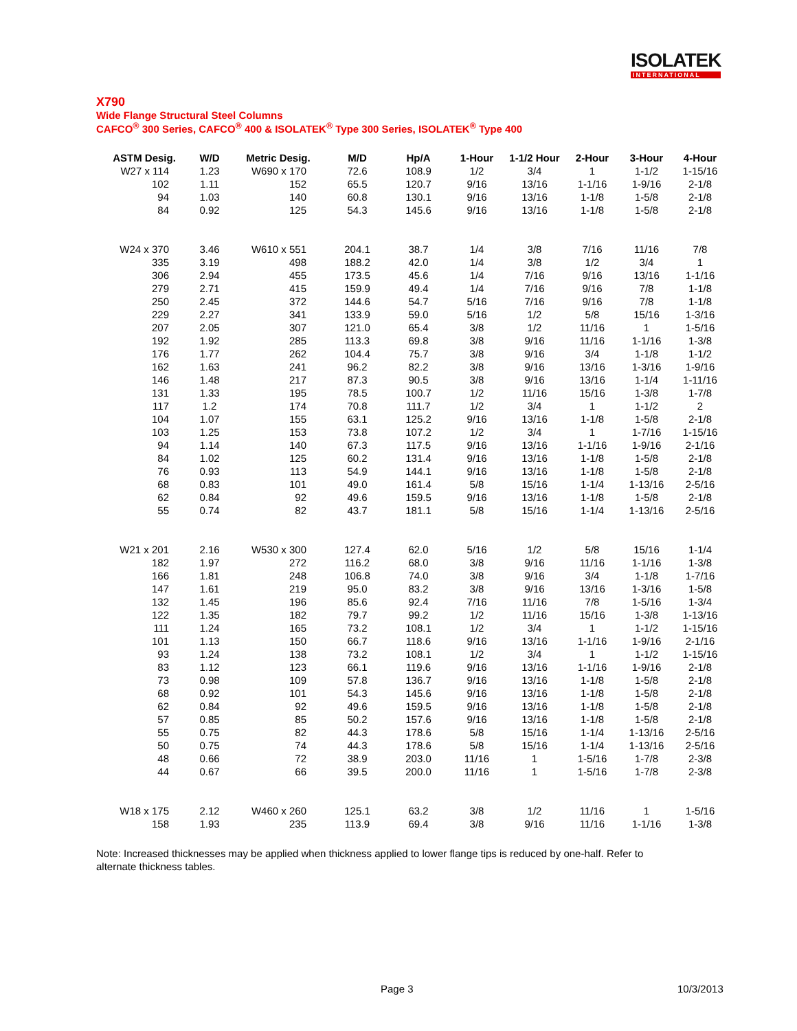ISOLATEK
INTERNATIONAL
X790
Wide Flange Structural Steel Columns
CAFCO<sup>®</sup> 300 Series, CAFCO<sup>®</sup> 400 & ISOLATEK<sup>®</sup> Type 300 Series, ISOLATEK<sup>®</sup> Type 400
| ASTM Desig. | W/D | Metric Desig. | M/D | Hp/A | 1-Hour | 1-1/2 Hour | 2-Hour | 3-Hour | 4-Hour |
| --- | --- | --- | --- | --- | --- | --- | --- | --- | --- |
| W27 x 114 | 1.23 | W690 x 170 | 72.6 | 108.9 | 1/2 | 3/4 | 1 | 1-1/2 | 1-15/16 |
| 102 | 1.11 | 152 | 65.5 | 120.7 | 9/16 | 13/16 | 1-1/16 | 1-9/16 | 2-1/8 |
| 94 | 1.03 | 140 | 60.8 | 130.1 | 9/16 | 13/16 | 1-1/8 | 1-5/8 | 2-1/8 |
| 84 | 0.92 | 125 | 54.3 | 145.6 | 9/16 | 13/16 | 1-1/8 | 1-5/8 | 2-1/8 |
| W24 x 370 | 3.46 | W610 x 551 | 204.1 | 38.7 | 1/4 | 3/8 | 7/16 | 11/16 | 7/8 |
| 335 | 3.19 | 498 | 188.2 | 42.0 | 1/4 | 3/8 | 1/2 | 3/4 | 1 |
| 306 | 2.94 | 455 | 173.5 | 45.6 | 1/4 | 7/16 | 9/16 | 13/16 | 1-1/16 |
| 279 | 2.71 | 415 | 159.9 | 49.4 | 1/4 | 7/16 | 9/16 | 7/8 | 1-1/8 |
| 250 | 2.45 | 372 | 144.6 | 54.7 | 5/16 | 7/16 | 9/16 | 7/8 | 1-1/8 |
| 229 | 2.27 | 341 | 133.9 | 59.0 | 5/16 | 1/2 | 5/8 | 15/16 | 1-3/16 |
| 207 | 2.05 | 307 | 121.0 | 65.4 | 3/8 | 1/2 | 11/16 | 1 | 1-5/16 |
| 192 | 1.92 | 285 | 113.3 | 69.8 | 3/8 | 9/16 | 11/16 | 1-1/16 | 1-3/8 |
| 176 | 1.77 | 262 | 104.4 | 75.7 | 3/8 | 9/16 | 3/4 | 1-1/8 | 1-1/2 |
| 162 | 1.63 | 241 | 96.2 | 82.2 | 3/8 | 9/16 | 13/16 | 1-3/16 | 1-9/16 |
| 146 | 1.48 | 217 | 87.3 | 90.5 | 3/8 | 9/16 | 13/16 | 1-1/4 | 1-11/16 |
| 131 | 1.33 | 195 | 78.5 | 100.7 | 1/2 | 11/16 | 15/16 | 1-3/8 | 1-7/8 |
| 117 | 1.2 | 174 | 70.8 | 111.7 | 1/2 | 3/4 | 1 | 1-1/2 | 2 |
| 104 | 1.07 | 155 | 63.1 | 125.2 | 9/16 | 13/16 | 1-1/8 | 1-5/8 | 2-1/8 |
| 103 | 1.25 | 153 | 73.8 | 107.2 | 1/2 | 3/4 | 1 | 1-7/16 | 1-15/16 |
| 94 | 1.14 | 140 | 67.3 | 117.5 | 9/16 | 13/16 | 1-1/16 | 1-9/16 | 2-1/16 |
| 84 | 1.02 | 125 | 60.2 | 131.4 | 9/16 | 13/16 | 1-1/8 | 1-5/8 | 2-1/8 |
| 76 | 0.93 | 113 | 54.9 | 144.1 | 9/16 | 13/16 | 1-1/8 | 1-5/8 | 2-1/8 |
| 68 | 0.83 | 101 | 49.0 | 161.4 | 5/8 | 15/16 | 1-1/4 | 1-13/16 | 2-5/16 |
| 62 | 0.84 | 92 | 49.6 | 159.5 | 9/16 | 13/16 | 1-1/8 | 1-5/8 | 2-1/8 |
| 55 | 0.74 | 82 | 43.7 | 181.1 | 5/8 | 15/16 | 1-1/4 | 1-13/16 | 2-5/16 |
| W21 x 201 | 2.16 | W530 x 300 | 127.4 | 62.0 | 5/16 | 1/2 | 5/8 | 15/16 | 1-1/4 |
| 182 | 1.97 | 272 | 116.2 | 68.0 | 3/8 | 9/16 | 11/16 | 1-1/16 | 1-3/8 |
| 166 | 1.81 | 248 | 106.8 | 74.0 | 3/8 | 9/16 | 3/4 | 1-1/8 | 1-7/16 |
| 147 | 1.61 | 219 | 95.0 | 83.2 | 3/8 | 9/16 | 13/16 | 1-3/16 | 1-5/8 |
| 132 | 1.45 | 196 | 85.6 | 92.4 | 7/16 | 11/16 | 7/8 | 1-5/16 | 1-3/4 |
| 122 | 1.35 | 182 | 79.7 | 99.2 | 1/2 | 11/16 | 15/16 | 1-3/8 | 1-13/16 |
| 111 | 1.24 | 165 | 73.2 | 108.1 | 1/2 | 3/4 | 1 | 1-1/2 | 1-15/16 |
| 101 | 1.13 | 150 | 66.7 | 118.6 | 9/16 | 13/16 | 1-1/16 | 1-9/16 | 2-1/16 |
| 93 | 1.24 | 138 | 73.2 | 108.1 | 1/2 | 3/4 | 1 | 1-1/2 | 1-15/16 |
| 83 | 1.12 | 123 | 66.1 | 119.6 | 9/16 | 13/16 | 1-1/16 | 1-9/16 | 2-1/8 |
| 73 | 0.98 | 109 | 57.8 | 136.7 | 9/16 | 13/16 | 1-1/8 | 1-5/8 | 2-1/8 |
| 68 | 0.92 | 101 | 54.3 | 145.6 | 9/16 | 13/16 | 1-1/8 | 1-5/8 | 2-1/8 |
| 62 | 0.84 | 92 | 49.6 | 159.5 | 9/16 | 13/16 | 1-1/8 | 1-5/8 | 2-1/8 |
| 57 | 0.85 | 85 | 50.2 | 157.6 | 9/16 | 13/16 | 1-1/8 | 1-5/8 | 2-1/8 |
| 55 | 0.75 | 82 | 44.3 | 178.6 | 5/8 | 15/16 | 1-1/4 | 1-13/16 | 2-5/16 |
| 50 | 0.75 | 74 | 44.3 | 178.6 | 5/8 | 15/16 | 1-1/4 | 1-13/16 | 2-5/16 |
| 48 | 0.66 | 72 | 38.9 | 203.0 | 11/16 | 1 | 1-5/16 | 1-7/8 | 2-3/8 |
| 44 | 0.67 | 66 | 39.5 | 200.0 | 11/16 | 1 | 1-5/16 | 1-7/8 | 2-3/8 |
| W18 x 175 | 2.12 | W460 x 260 | 125.1 | 63.2 | 3/8 | 1/2 | 11/16 | 1 | 1-5/16 |
| 158 | 1.93 | 235 | 113.9 | 69.4 | 3/8 | 9/16 | 11/16 | 1-1/16 | 1-3/8 |
Note: Increased thicknesses may be applied when thickness applied to lower flange tips is reduced by one-half. Refer to alternate thickness tables.
Page 3 10/3/2013